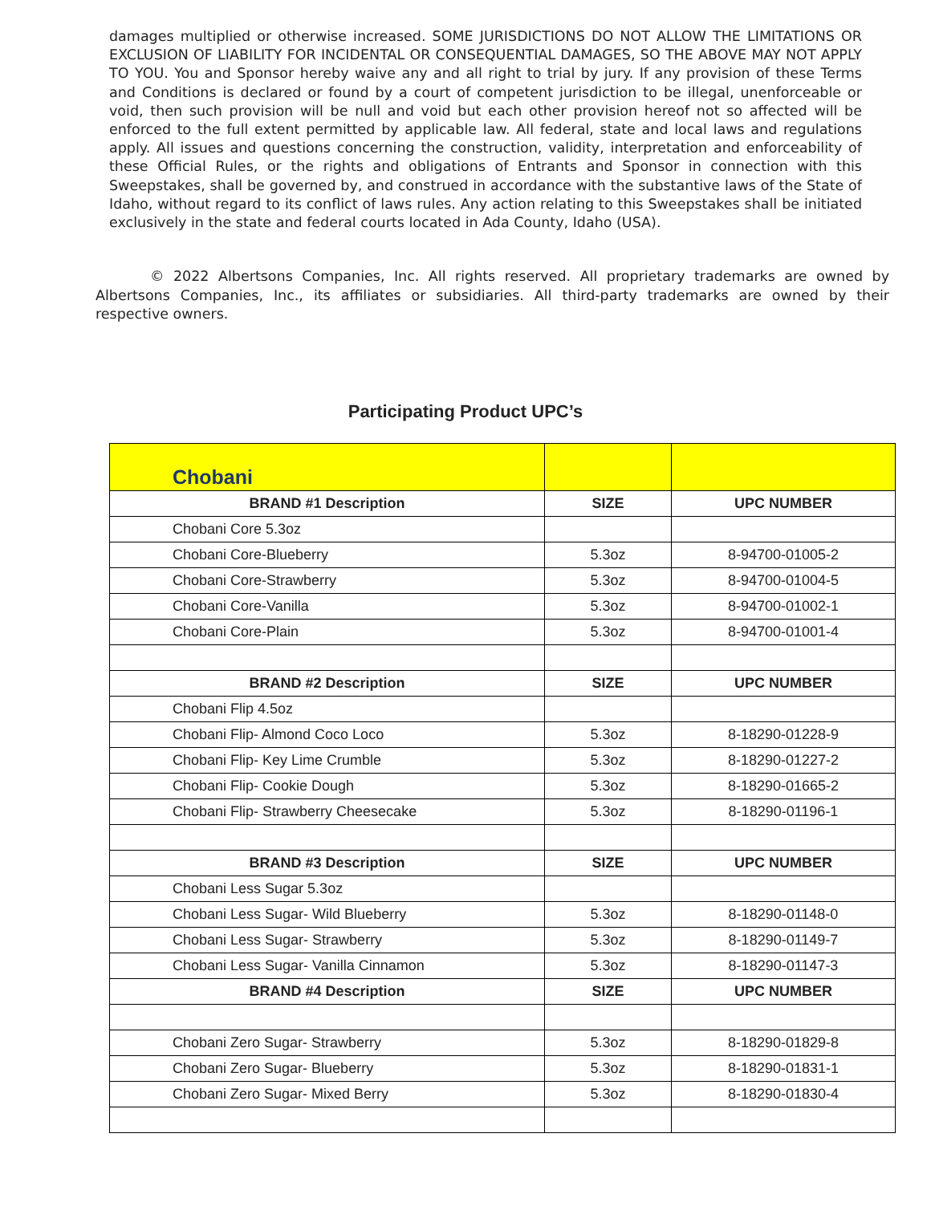damages multiplied or otherwise increased. SOME JURISDICTIONS DO NOT ALLOW THE LIMITATIONS OR EXCLUSION OF LIABILITY FOR INCIDENTAL OR CONSEQUENTIAL DAMAGES, SO THE ABOVE MAY NOT APPLY TO YOU. You and Sponsor hereby waive any and all right to trial by jury. If any provision of these Terms and Conditions is declared or found by a court of competent jurisdiction to be illegal, unenforceable or void, then such provision will be null and void but each other provision hereof not so affected will be enforced to the full extent permitted by applicable law. All federal, state and local laws and regulations apply. All issues and questions concerning the construction, validity, interpretation and enforceability of these Official Rules, or the rights and obligations of Entrants and Sponsor in connection with this Sweepstakes, shall be governed by, and construed in accordance with the substantive laws of the State of Idaho, without regard to its conflict of laws rules. Any action relating to this Sweepstakes shall be initiated exclusively in the state and federal courts located in Ada County, Idaho (USA).
© 2022 Albertsons Companies, Inc. All rights reserved. All proprietary trademarks are owned by Albertsons Companies, Inc., its affiliates or subsidiaries. All third-party trademarks are owned by their respective owners.
Participating Product UPC’s
| Chobani | | |
| BRAND #1 Description | SIZE | UPC NUMBER |
| Chobani Core 5.3oz | | |
| Chobani Core-Blueberry | 5.3oz | 8-94700-01005-2 |
| Chobani Core-Strawberry | 5.3oz | 8-94700-01004-5 |
| Chobani Core-Vanilla | 5.3oz | 8-94700-01002-1 |
| Chobani Core-Plain | 5.3oz | 8-94700-01001-4 |
| BRAND #2 Description | SIZE | UPC NUMBER |
| Chobani Flip 4.5oz | | |
| Chobani Flip- Almond Coco Loco | 5.3oz | 8-18290-01228-9 |
| Chobani Flip- Key Lime Crumble | 5.3oz | 8-18290-01227-2 |
| Chobani Flip- Cookie Dough | 5.3oz | 8-18290-01665-2 |
| Chobani Flip- Strawberry Cheesecake | 5.3oz | 8-18290-01196-1 |
| BRAND #3 Description | SIZE | UPC NUMBER |
| Chobani Less Sugar 5.3oz | | |
| Chobani Less Sugar- Wild Blueberry | 5.3oz | 8-18290-01148-0 |
| Chobani Less Sugar- Strawberry | 5.3oz | 8-18290-01149-7 |
| Chobani Less Sugar- Vanilla Cinnamon | 5.3oz | 8-18290-01147-3 |
| BRAND #4 Description | SIZE | UPC NUMBER |
| Chobani Zero Sugar- Strawberry | 5.3oz | 8-18290-01829-8 |
| Chobani Zero Sugar- Blueberry | 5.3oz | 8-18290-01831-1 |
| Chobani Zero Sugar- Mixed Berry | 5.3oz | 8-18290-01830-4 |